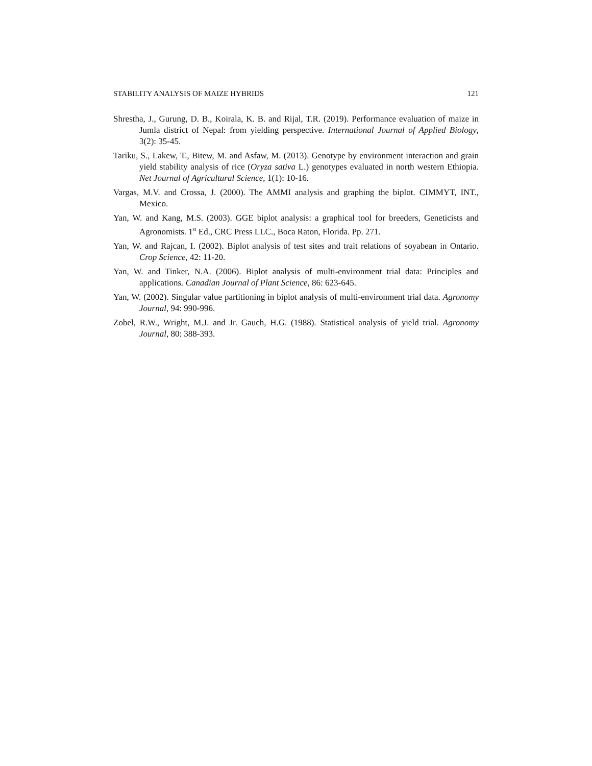STABILITY ANALYSIS OF MAIZE HYBRIDS 121
Shrestha, J., Gurung, D. B., Koirala, K. B. and Rijal, T.R. (2019). Performance evaluation of maize in Jumla district of Nepal: from yielding perspective. International Journal of Applied Biology, 3(2): 35-45.
Tariku, S., Lakew, T., Bitew, M. and Asfaw, M. (2013). Genotype by environment interaction and grain yield stability analysis of rice (Oryza sativa L.) genotypes evaluated in north western Ethiopia. Net Journal of Agricultural Science, 1(1): 10-16.
Vargas, M.V. and Crossa, J. (2000). The AMMI analysis and graphing the biplot. CIMMYT, INT., Mexico.
Yan, W. and Kang, M.S. (2003). GGE biplot analysis: a graphical tool for breeders, Geneticists and Agronomists. 1<sup>st</sup> Ed., CRC Press LLC., Boca Raton, Florida. Pp. 271.
Yan, W. and Rajcan, I. (2002). Biplot analysis of test sites and trait relations of soyabean in Ontario. Crop Science, 42: 11-20.
Yan, W. and Tinker, N.A. (2006). Biplot analysis of multi-environment trial data: Principles and applications. Canadian Journal of Plant Science, 86: 623-645.
Yan, W. (2002). Singular value partitioning in biplot analysis of multi-environment trial data. Agronomy Journal, 94: 990-996.
Zobel, R.W., Wright, M.J. and Jr. Gauch, H.G. (1988). Statistical analysis of yield trial. Agronomy Journal, 80: 388-393.